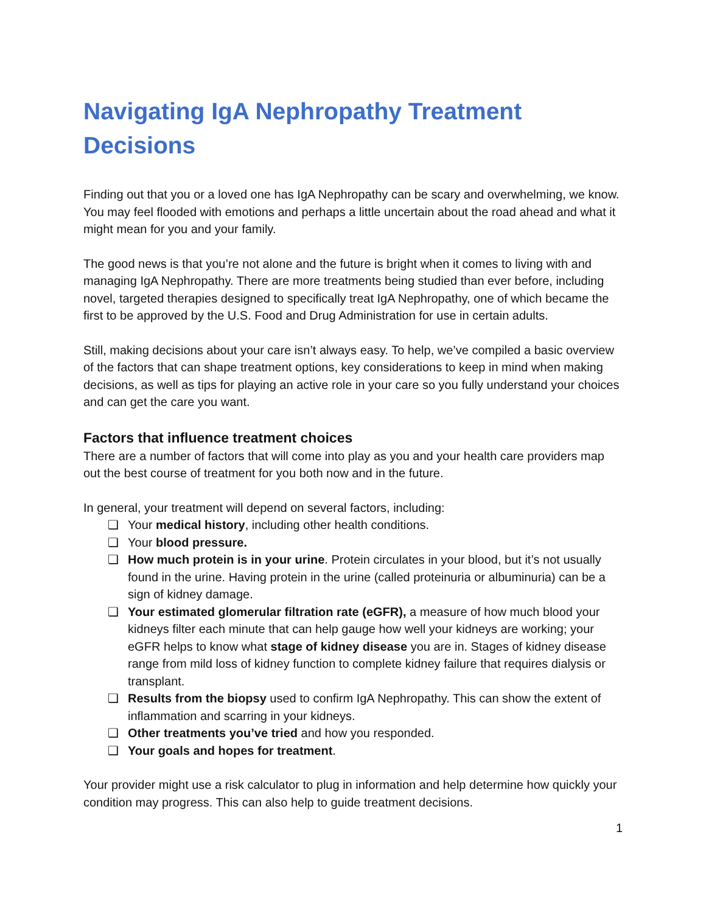Navigating IgA Nephropathy Treatment Decisions
Finding out that you or a loved one has IgA Nephropathy can be scary and overwhelming, we know. You may feel flooded with emotions and perhaps a little uncertain about the road ahead and what it might mean for you and your family.
The good news is that you’re not alone and the future is bright when it comes to living with and managing IgA Nephropathy. There are more treatments being studied than ever before, including novel, targeted therapies designed to specifically treat IgA Nephropathy, one of which became the first to be approved by the U.S. Food and Drug Administration for use in certain adults.
Still, making decisions about your care isn’t always easy. To help, we’ve compiled a basic overview of the factors that can shape treatment options, key considerations to keep in mind when making decisions, as well as tips for playing an active role in your care so you fully understand your choices and can get the care you want.
Factors that influence treatment choices
There are a number of factors that will come into play as you and your health care providers map out the best course of treatment for you both now and in the future.
In general, your treatment will depend on several factors, including:
❑ Your medical history, including other health conditions.
❑ Your blood pressure.
❑ How much protein is in your urine. Protein circulates in your blood, but it’s not usually found in the urine. Having protein in the urine (called proteinuria or albuminuria) can be a sign of kidney damage.
❑ Your estimated glomerular filtration rate (eGFR), a measure of how much blood your kidneys filter each minute that can help gauge how well your kidneys are working; your eGFR helps to know what stage of kidney disease you are in. Stages of kidney disease range from mild loss of kidney function to complete kidney failure that requires dialysis or transplant.
❑ Results from the biopsy used to confirm IgA Nephropathy. This can show the extent of inflammation and scarring in your kidneys.
❑ Other treatments you’ve tried and how you responded.
❑ Your goals and hopes for treatment.
Your provider might use a risk calculator to plug in information and help determine how quickly your condition may progress. This can also help to guide treatment decisions.
1